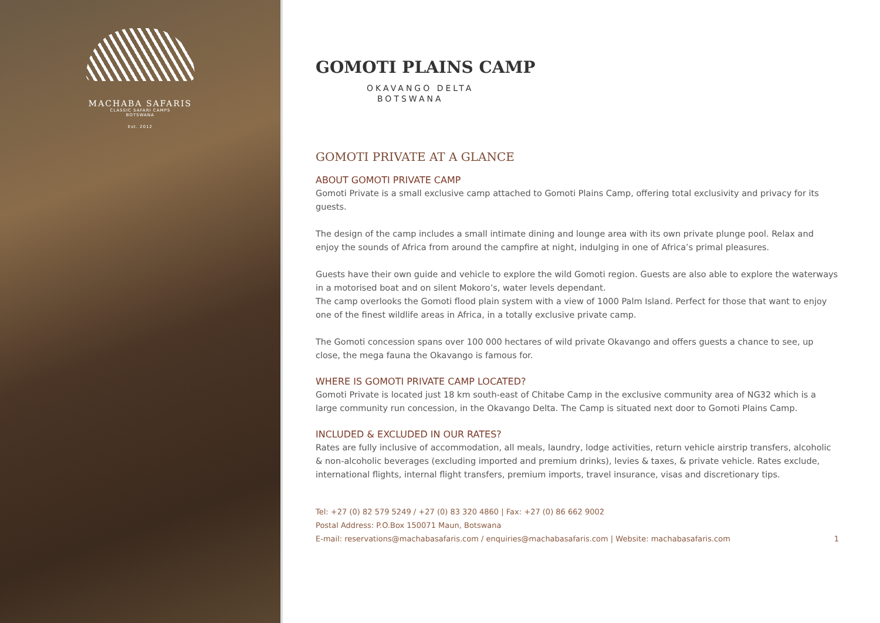MACHABA SAFARIS
CLASSIC SAFARI CAMPS
BOTSWANA
Est. 2012
GOMOTI PLAINS CAMP
OKAVANGO DELTA
BOTSWANA
GOMOTI PRIVATE AT A GLANCE
ABOUT GOMOTI PRIVATE CAMP
Gomoti Private is a small exclusive camp attached to Gomoti Plains Camp, offering total exclusivity and privacy for its guests.
The design of the camp includes a small intimate dining and lounge area with its own private plunge pool. Relax and enjoy the sounds of Africa from around the campfire at night, indulging in one of Africa’s primal pleasures.
Guests have their own guide and vehicle to explore the wild Gomoti region. Guests are also able to explore the waterways in a motorised boat and on silent Mokoro’s, water levels dependant.
The camp overlooks the Gomoti flood plain system with a view of 1000 Palm Island. Perfect for those that want to enjoy one of the finest wildlife areas in Africa, in a totally exclusive private camp.
The Gomoti concession spans over 100 000 hectares of wild private Okavango and offers guests a chance to see, up close, the mega fauna the Okavango is famous for.
WHERE IS GOMOTI PRIVATE CAMP LOCATED?
Gomoti Private is located just 18 km south-east of Chitabe Camp in the exclusive community area of NG32 which is a large community run concession, in the Okavango Delta. The Camp is situated next door to Gomoti Plains Camp.
INCLUDED & EXCLUDED IN OUR RATES?
Rates are fully inclusive of accommodation, all meals, laundry, lodge activities, return vehicle airstrip transfers, alcoholic & non-alcoholic beverages (excluding imported and premium drinks), levies & taxes, & private vehicle. Rates exclude, international flights, internal flight transfers, premium imports, travel insurance, visas and discretionary tips.
Tel: +27 (0) 82 579 5249 / +27 (0) 83 320 4860 | Fax: +27 (0) 86 662 9002
Postal Address: P.O.Box 150071 Maun, Botswana
E-mail: reservations@machabasafaris.com / enquiries@machabasafaris.com | Website: machabasafaris.com
1